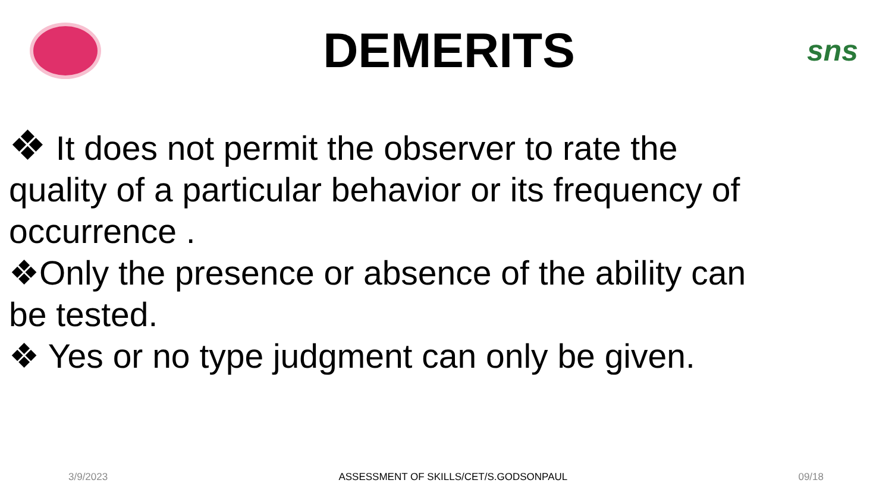DEMERITS
sns
❖ It does not permit the observer to rate the quality of a particular behavior or its frequency of occurrence .
❖Only the presence or absence of the ability can be tested.
❖ Yes or no type judgment can only be given.
3/9/2023 ASSESSMENT OF SKILLS/CET/S.GODSONPAUL 09/18